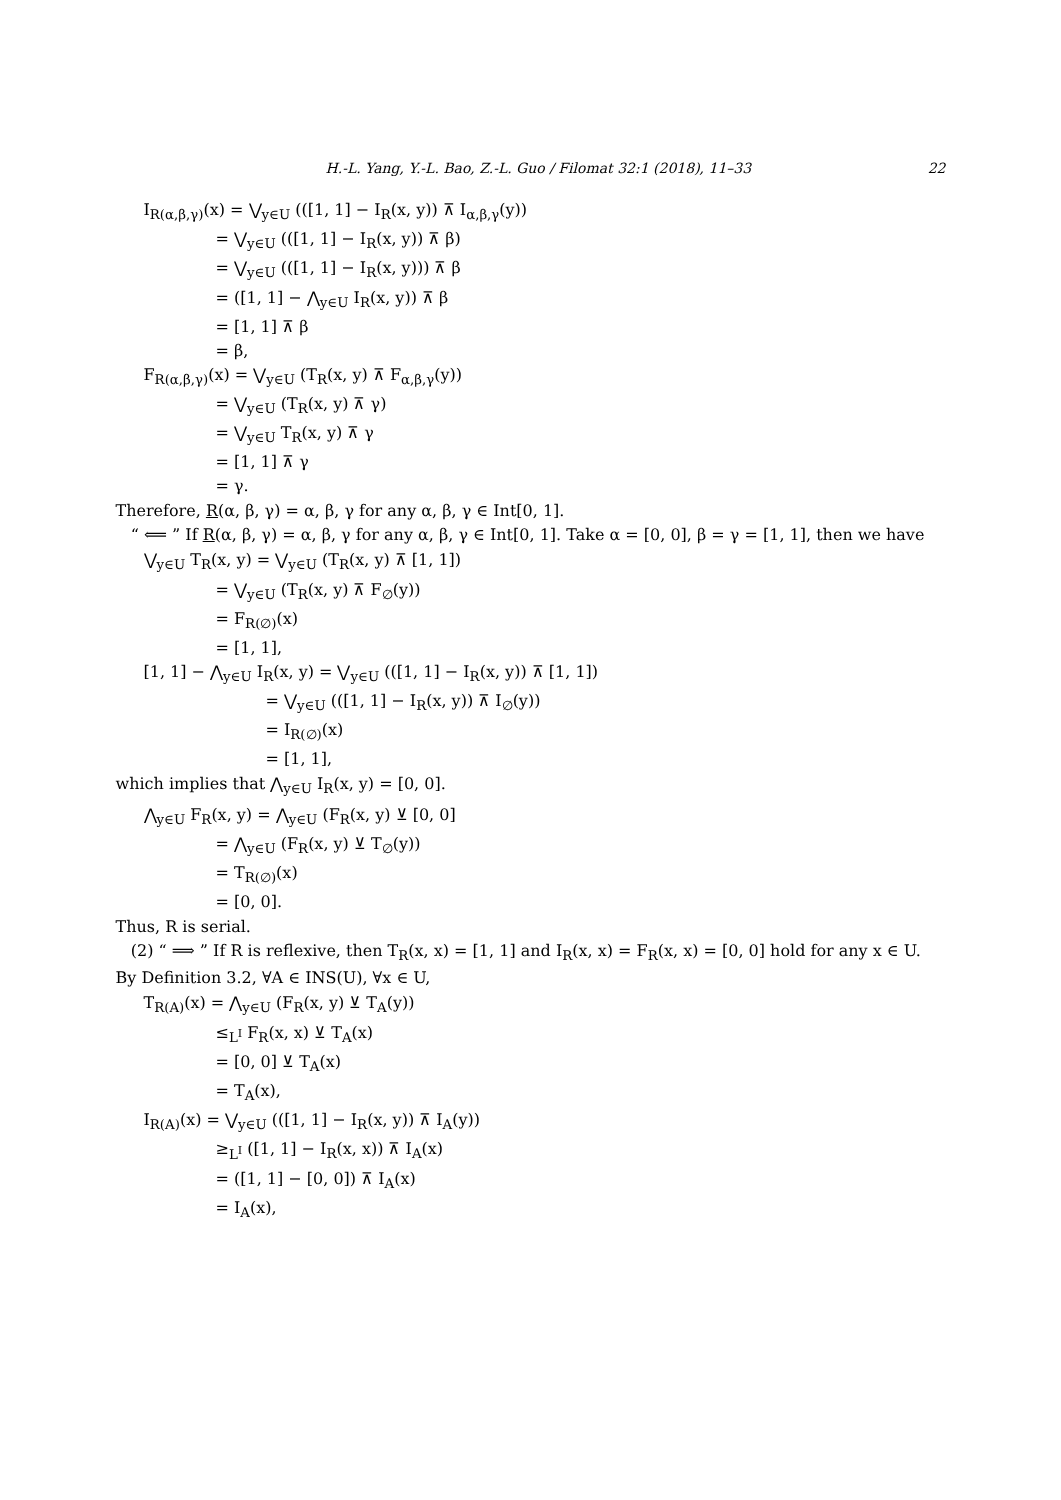H.-L. Yang, Y.-L. Bao, Z.-L. Guo / Filomat 32:1 (2018), 11–33 22
I<sub>R(α,β,γ)</sub>(x) = ⋁<sub>y∈U</sub> (([1, 1] − I<sub>R</sub>(x, y)) ⊼ I<sub>α,β,γ</sub>(y))
= ⋁<sub>y∈U</sub> (([1, 1] − I<sub>R</sub>(x, y)) ⊼ β)
= ⋁<sub>y∈U</sub> (([1, 1] − I<sub>R</sub>(x, y))) ⊼ β
= ([1, 1] − ⋀<sub>y∈U</sub> I<sub>R</sub>(x, y)) ⊼ β
= [1, 1] ⊼ β
= β,
F<sub>R(α,β,γ)</sub>(x) = ⋁<sub>y∈U</sub> (T<sub>R</sub>(x, y) ⊼ F<sub>α,β,γ</sub>(y))
= ⋁<sub>y∈U</sub> (T<sub>R</sub>(x, y) ⊼ γ)
= ⋁<sub>y∈U</sub> T<sub>R</sub>(x, y) ⊼ γ
= [1, 1] ⊼ γ
= γ.
Therefore, R(α, β, γ) = α, β, γ for any α, β, γ ∈ Int[0, 1].
“ ⟸ ” If R(α, β, γ) = α, β, γ for any α, β, γ ∈ Int[0, 1]. Take α = [0, 0], β = γ = [1, 1], then we have
⋁<sub>y∈U</sub> T<sub>R</sub>(x, y) = ⋁<sub>y∈U</sub> (T<sub>R</sub>(x, y) ⊼ [1, 1])
= ⋁<sub>y∈U</sub> (T<sub>R</sub>(x, y) ⊼ F<sub>∅</sub>(y))
= F<sub>R(∅)</sub>(x)
= [1, 1],
[1, 1] − ⋀<sub>y∈U</sub> I<sub>R</sub>(x, y) = ⋁<sub>y∈U</sub> (([1, 1] − I<sub>R</sub>(x, y)) ⊼ [1, 1])
= ⋁<sub>y∈U</sub> (([1, 1] − I<sub>R</sub>(x, y)) ⊼ I<sub>∅</sub>(y))
= I<sub>R(∅)</sub>(x)
= [1, 1],
which implies that ⋀<sub>y∈U</sub> I<sub>R</sub>(x, y) = [0, 0].
⋀<sub>y∈U</sub> F<sub>R</sub>(x, y) = ⋀<sub>y∈U</sub> (F<sub>R</sub>(x, y) ⊻ [0, 0]
= ⋀<sub>y∈U</sub> (F<sub>R</sub>(x, y) ⊻ T<sub>∅</sub>(y))
= T<sub>R(∅)</sub>(x)
= [0, 0].
Thus, R is serial.
(2) “ ⟹ ” If R is reflexive, then T<sub>R</sub>(x, x) = [1, 1] and I<sub>R</sub>(x, x) = F<sub>R</sub>(x, x) = [0, 0] hold for any x ∈ U. By Definition 3.2, ∀A ∈ INS(U), ∀x ∈ U,
T<sub>R(A)</sub>(x) = ⋀<sub>y∈U</sub> (F<sub>R</sub>(x, y) ⊻ T<sub>A</sub>(y))
≤<sub>L<sup>I</sup></sub> F<sub>R</sub>(x, x) ⊻ T<sub>A</sub>(x)
= [0, 0] ⊻ T<sub>A</sub>(x)
= T<sub>A</sub>(x),
I<sub>R(A)</sub>(x) = ⋁<sub>y∈U</sub> (([1, 1] − I<sub>R</sub>(x, y)) ⊼ I<sub>A</sub>(y))
≥<sub>L<sup>I</sup></sub> ([1, 1] − I<sub>R</sub>(x, x)) ⊼ I<sub>A</sub>(x)
= ([1, 1] − [0, 0]) ⊼ I<sub>A</sub>(x)
= I<sub>A</sub>(x),